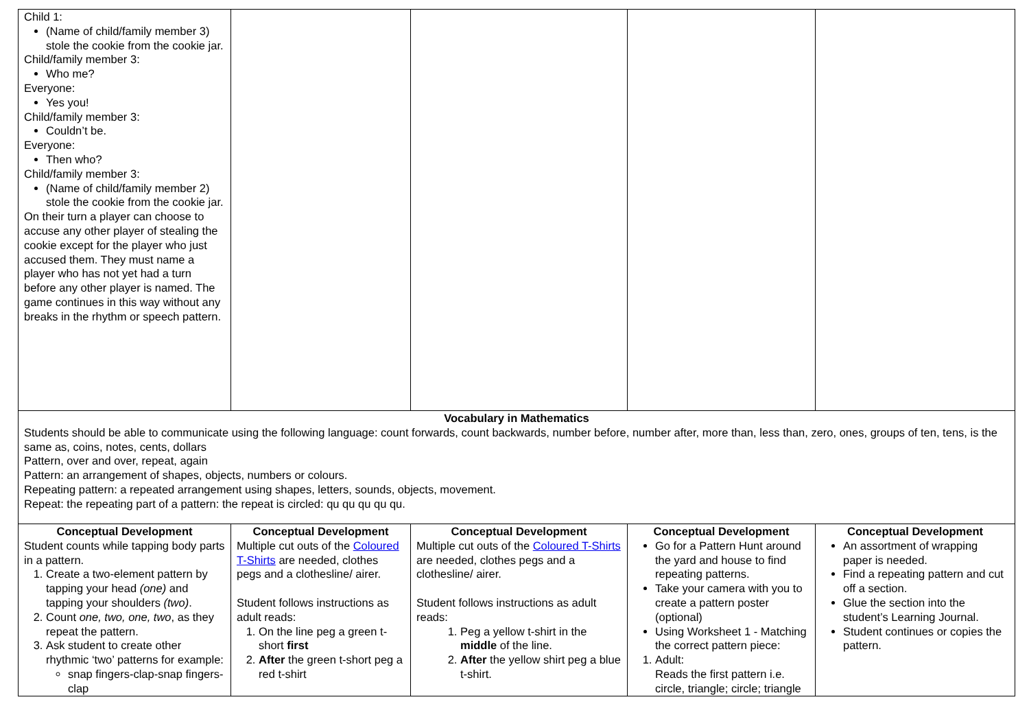| Child 1: (Name of child/family member 3) stole the cookie from the cookie jar. Child/family member 3: Who me? Everyone: Yes you! Child/family member 3: Couldn’t be. Everyone: Then who? Child/family member 3: (Name of child/family member 2) stole the cookie from the cookie jar. On their turn a player can choose to accuse any other player of stealing the cookie except for the player who just accused them. They must name a player who has not yet had a turn before any other player is named. The game continues in this way without any breaks in the rhythm or speech pattern. | | | | |
| Vocabulary in Mathematics Students should be able to communicate using the following language: count forwards, count backwards, number before, number after, more than, less than, zero, ones, groups of ten, tens, is the same as, coins, notes, cents, dollars Pattern, over and over, repeat, again Pattern: an arrangement of shapes, objects, numbers or colours. Repeating pattern: a repeated arrangement using shapes, letters, sounds, objects, movement. Repeat: the repeating part of a pattern: the repeat is circled: qu qu qu qu qu. | | | | |
| Conceptual Development Student counts while tapping body parts in a pattern. 1. Create a two-element pattern by tapping your head (one) and tapping your shoulders (two) . 2. Count one, two, one, two , as they repeat the pattern. 3. Ask student to create other rhythmic ‘two’ patterns for example: snap fingers-clap-snap fingers-clap | Conceptual Development Multiple cut outs of the Coloured T-Shirts are needed, clothes pegs and a clothesline/ airer. Student follows instructions as adult reads: 1. On the line peg a green t-short first 2. After the green t-short peg a red t-shirt | Conceptual Development Multiple cut outs of the Coloured T-Shirts are needed, clothes pegs and a clothesline/ airer. Student follows instructions as adult reads: 1. Peg a yellow t-shirt in the middle of the line. 2. After the yellow shirt peg a blue t-shirt. | Conceptual Development Go for a Pattern Hunt around the yard and house to find repeating patterns. Take your camera with you to create a pattern poster (optional) Using Worksheet 1 - Matching the correct pattern piece: 1. Adult: Reads the first pattern i.e. circle, triangle; circle; triangle | Conceptual Development An assortment of wrapping paper is needed. Find a repeating pattern and cut off a section. Glue the section into the student’s Learning Journal. Student continues or copies the pattern. |